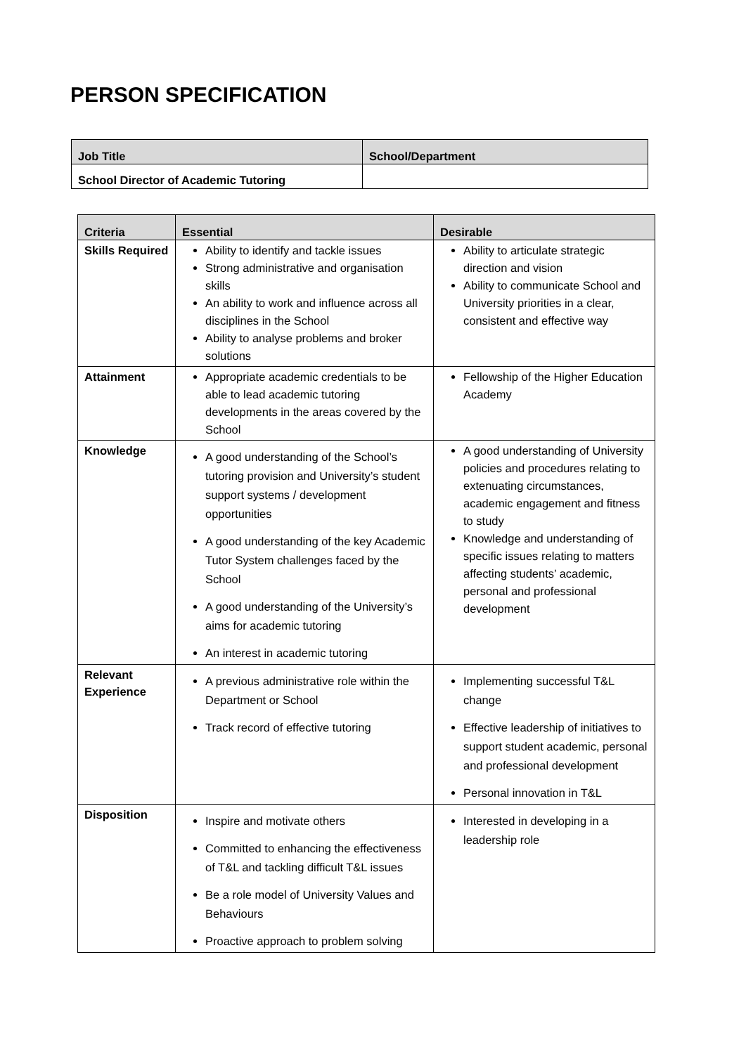PERSON SPECIFICATION
| Job Title | School/Department |
| --- | --- |
| School Director of Academic Tutoring | |
| Criteria | Essential | Desirable |
| --- | --- | --- |
| Skills Required | Ability to identify and tackle issues Strong administrative and organisation skills An ability to work and influence across all disciplines in the School Ability to analyse problems and broker solutions | Ability to articulate strategic direction and vision Ability to communicate School and University priorities in a clear, consistent and effective way |
| Attainment | Appropriate academic credentials to be able to lead academic tutoring developments in the areas covered by the School | Fellowship of the Higher Education Academy |
| Knowledge | A good understanding of the School’s tutoring provision and University’s student support systems / development opportunities A good understanding of the key Academic Tutor System challenges faced by the School A good understanding of the University’s aims for academic tutoring An interest in academic tutoring | A good understanding of University policies and procedures relating to extenuating circumstances, academic engagement and fitness to study Knowledge and understanding of specific issues relating to matters affecting students’ academic, personal and professional development |
| Relevant Experience | A previous administrative role within the Department or School Track record of effective tutoring | Implementing successful T&L change Effective leadership of initiatives to support student academic, personal and professional development Personal innovation in T&L |
| Disposition | Inspire and motivate others Committed to enhancing the effectiveness of T&L and tackling difficult T&L issues Be a role model of University Values and Behaviours Proactive approach to problem solving | Interested in developing in a leadership role |